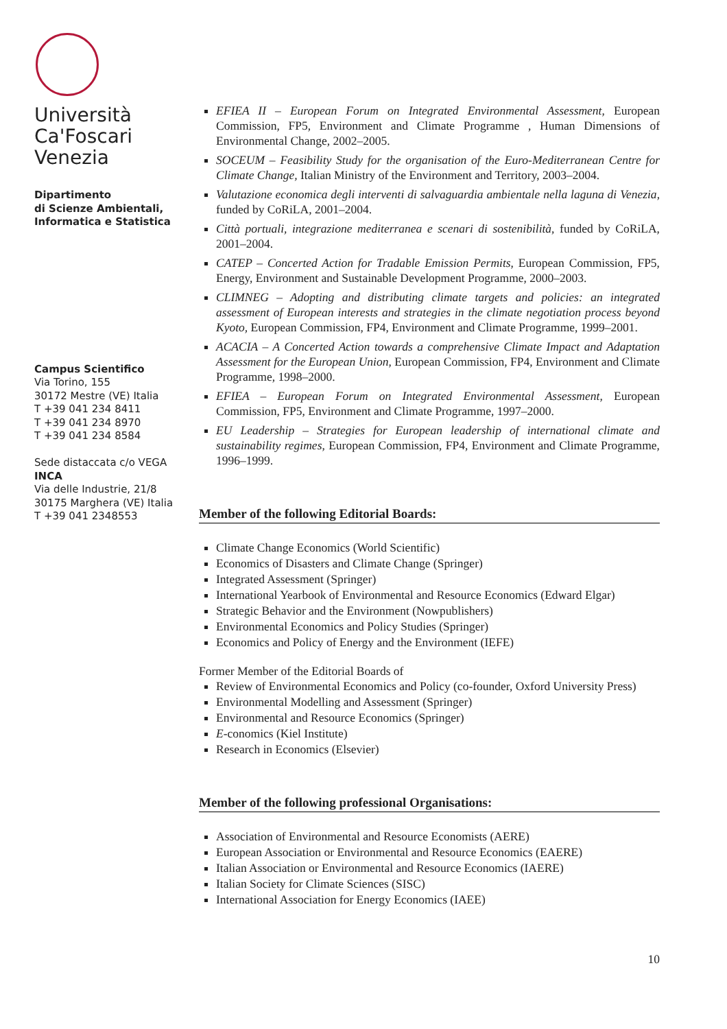Università
Ca'Foscari
Venezia
Dipartimento
di Scienze Ambientali,
Informatica e Statistica
Campus Scientifico
Via Torino, 155
30172 Mestre (VE) Italia
T +39 041 234 8411
T +39 041 234 8970
T +39 041 234 8584
Sede distaccata c/o VEGA
INCA
Via delle Industrie, 21/8
30175 Marghera (VE) Italia
T +39 041 2348553
EFIEA II – European Forum on Integrated Environmental Assessment, European Commission, FP5, Environment and Climate Programme , Human Dimensions of Environmental Change, 2002–2005.
SOCEUM – Feasibility Study for the organisation of the Euro-Mediterranean Centre for Climate Change, Italian Ministry of the Environment and Territory, 2003–2004.
Valutazione economica degli interventi di salvaguardia ambientale nella laguna di Venezia, funded by CoRiLA, 2001–2004.
Città portuali, integrazione mediterranea e scenari di sostenibilità, funded by CoRiLA, 2001–2004.
CATEP – Concerted Action for Tradable Emission Permits, European Commission, FP5, Energy, Environment and Sustainable Development Programme, 2000–2003.
CLIMNEG – Adopting and distributing climate targets and policies: an integrated assessment of European interests and strategies in the climate negotiation process beyond Kyoto, European Commission, FP4, Environment and Climate Programme, 1999–2001.
ACACIA – A Concerted Action towards a comprehensive Climate Impact and Adaptation Assessment for the European Union, European Commission, FP4, Environment and Climate Programme, 1998–2000.
EFIEA – European Forum on Integrated Environmental Assessment, European Commission, FP5, Environment and Climate Programme, 1997–2000.
EU Leadership – Strategies for European leadership of international climate and sustainability regimes, European Commission, FP4, Environment and Climate Programme, 1996–1999.
Member of the following Editorial Boards:
Climate Change Economics (World Scientific)
Economics of Disasters and Climate Change (Springer)
Integrated Assessment (Springer)
International Yearbook of Environmental and Resource Economics (Edward Elgar)
Strategic Behavior and the Environment (Nowpublishers)
Environmental Economics and Policy Studies (Springer)
Economics and Policy of Energy and the Environment (IEFE)
Former Member of the Editorial Boards of
Review of Environmental Economics and Policy (co-founder, Oxford University Press)
Environmental Modelling and Assessment (Springer)
Environmental and Resource Economics (Springer)
E-conomics (Kiel Institute)
Research in Economics (Elsevier)
Member of the following professional Organisations:
Association of Environmental and Resource Economists (AERE)
European Association or Environmental and Resource Economics (EAERE)
Italian Association or Environmental and Resource Economics (IAERE)
Italian Society for Climate Sciences (SISC)
International Association for Energy Economics (IAEE)
10